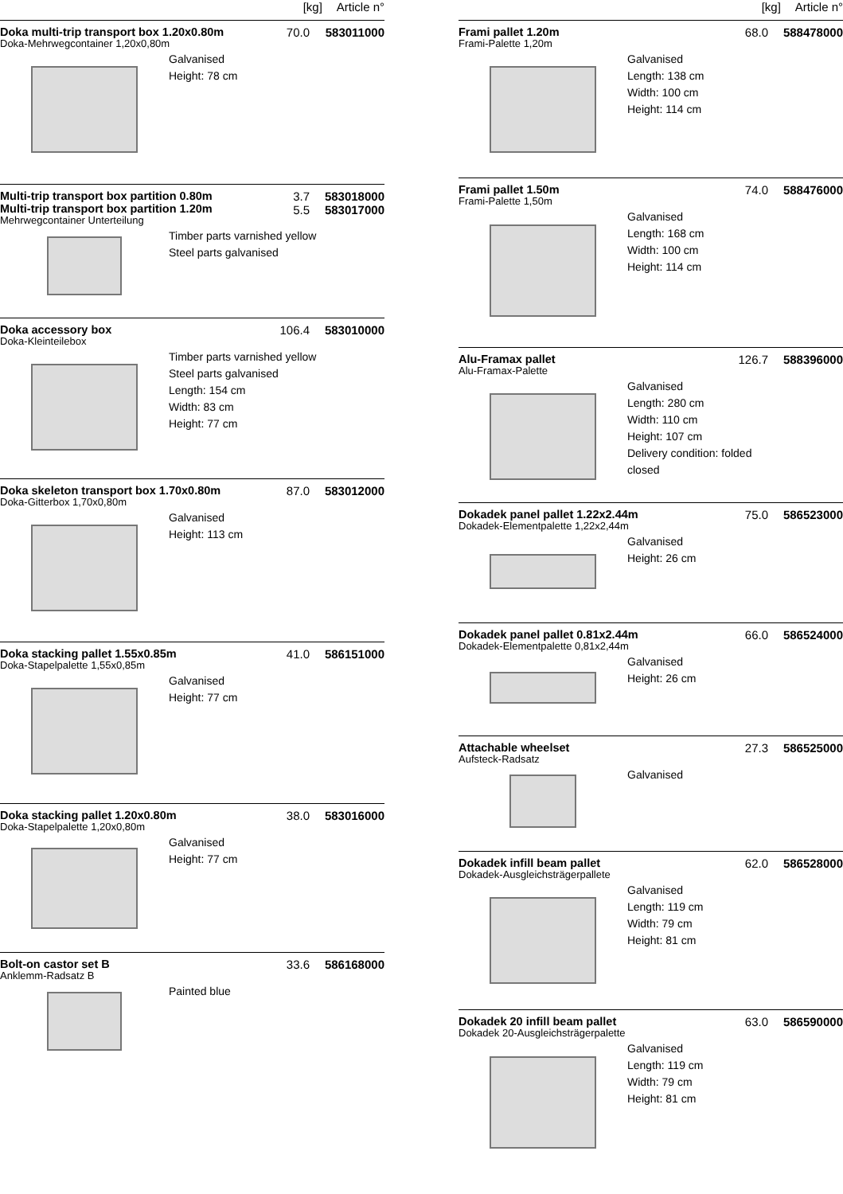[kg] Article n°
Doka multi-trip transport box 1.20x0.80m
Doka-Mehrwegcontainer 1,20x0,80m
70.0 583011000
Galvanised
Height: 78 cm
Multi-trip transport box partition 0.80m
Multi-trip transport box partition 1.20m
Mehrwegcontainer Unterteilung
3.7
5.5
583018000
583017000
Timber parts varnished yellow
Steel parts galvanised
Doka accessory box
Doka-Kleinteilebox
106.4 583010000
Timber parts varnished yellow
Steel parts galvanised
Length: 154 cm
Width: 83 cm
Height: 77 cm
Doka skeleton transport box 1.70x0.80m
Doka-Gitterbox 1,70x0,80m
87.0 583012000
Galvanised
Height: 113 cm
Doka stacking pallet 1.55x0.85m
Doka-Stapelpalette 1,55x0,85m
41.0 586151000
Galvanised
Height: 77 cm
Doka stacking pallet 1.20x0.80m
Doka-Stapelpalette 1,20x0,80m
38.0 583016000
Galvanised
Height: 77 cm
Bolt-on castor set B
Anklemm-Radsatz B
33.6 586168000
Painted blue
[kg] Article n°
Frami pallet 1.20m
Frami-Palette 1,20m
68.0 588478000
Galvanised
Length: 138 cm
Width: 100 cm
Height: 114 cm
Frami pallet 1.50m
Frami-Palette 1,50m
74.0 588476000
Galvanised
Length: 168 cm
Width: 100 cm
Height: 114 cm
Alu-Framax pallet
Alu-Framax-Palette
126.7 588396000
Galvanised
Length: 280 cm
Width: 110 cm
Height: 107 cm
Delivery condition: folded
closed
Dokadek panel pallet 1.22x2.44m
Dokadek-Elementpalette 1,22x2,44m
75.0 586523000
Galvanised
Height: 26 cm
Dokadek panel pallet 0.81x2.44m
Dokadek-Elementpalette 0,81x2,44m
66.0 586524000
Galvanised
Height: 26 cm
Attachable wheelset
Aufsteck-Radsatz
27.3 586525000
Galvanised
Dokadek infill beam pallet
Dokadek-Ausgleichsträgerpallete
62.0 586528000
Galvanised
Length: 119 cm
Width: 79 cm
Height: 81 cm
Dokadek 20 infill beam pallet
Dokadek 20-Ausgleichsträgerpalette
63.0 586590000
Galvanised
Length: 119 cm
Width: 79 cm
Height: 81 cm